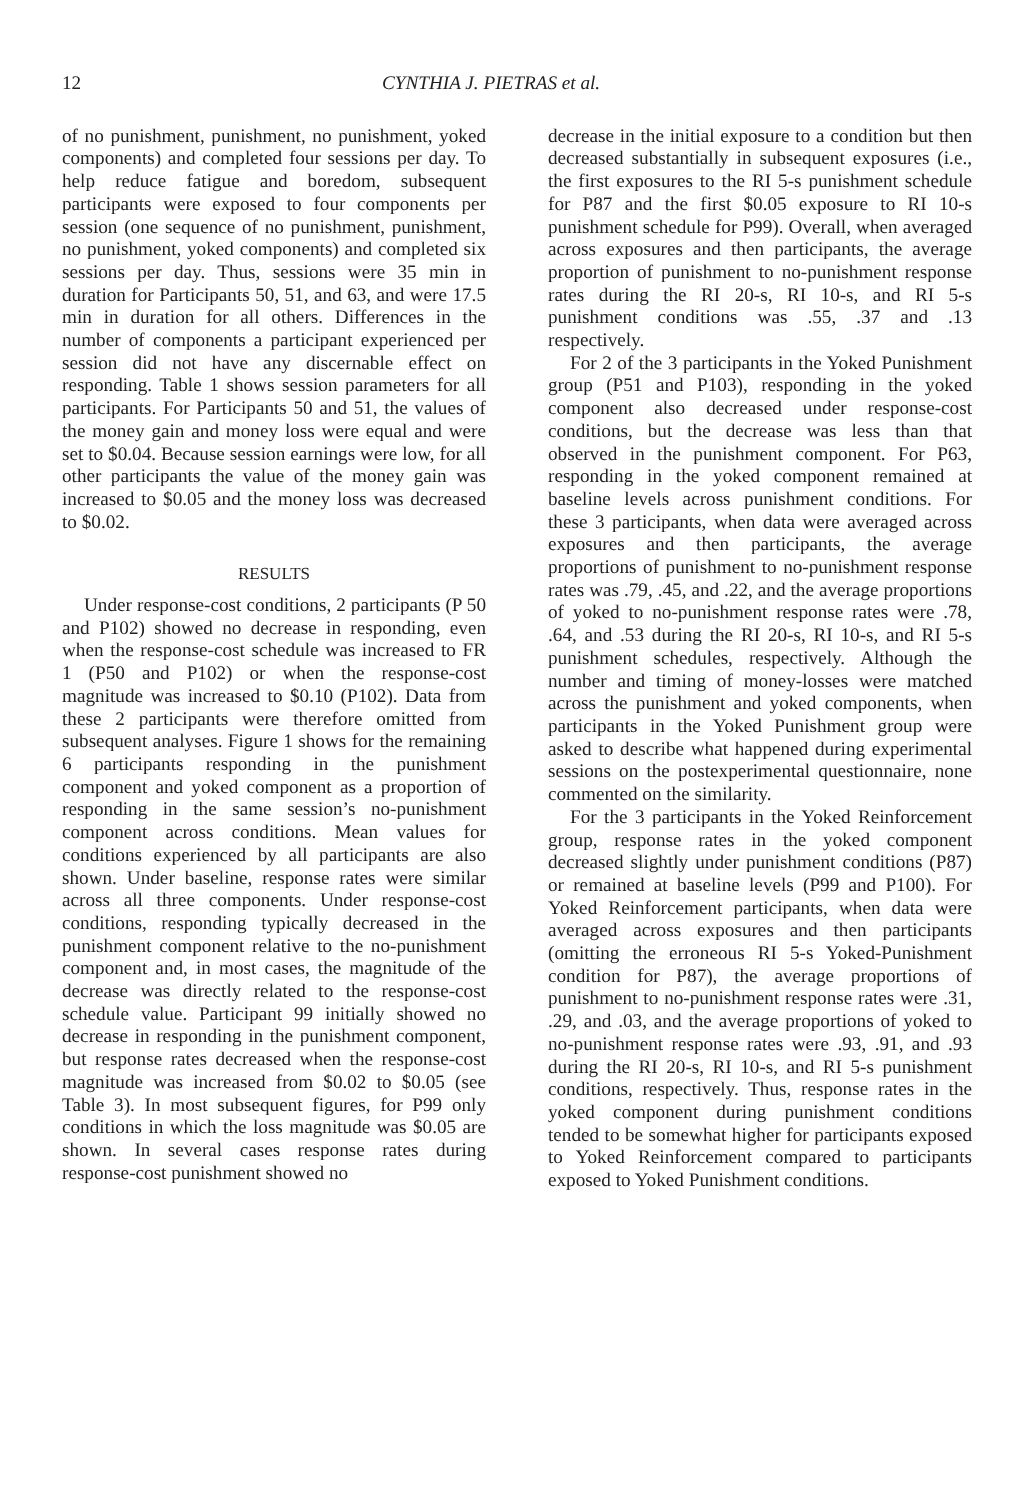12 CYNTHIA J. PIETRAS et al.
of no punishment, punishment, no punishment, yoked components) and completed four sessions per day. To help reduce fatigue and boredom, subsequent participants were exposed to four components per session (one sequence of no punishment, punishment, no punishment, yoked components) and completed six sessions per day. Thus, sessions were 35 min in duration for Participants 50, 51, and 63, and were 17.5 min in duration for all others. Differences in the number of components a participant experienced per session did not have any discernable effect on responding. Table 1 shows session parameters for all participants. For Participants 50 and 51, the values of the money gain and money loss were equal and were set to $0.04. Because session earnings were low, for all other participants the value of the money gain was increased to $0.05 and the money loss was decreased to $0.02.
RESULTS
Under response-cost conditions, 2 participants (P 50 and P102) showed no decrease in responding, even when the response-cost schedule was increased to FR 1 (P50 and P102) or when the response-cost magnitude was increased to $0.10 (P102). Data from these 2 participants were therefore omitted from subsequent analyses. Figure 1 shows for the remaining 6 participants responding in the punishment component and yoked component as a proportion of responding in the same session’s no-punishment component across conditions. Mean values for conditions experienced by all participants are also shown. Under baseline, response rates were similar across all three components. Under response-cost conditions, responding typically decreased in the punishment component relative to the no-punishment component and, in most cases, the magnitude of the decrease was directly related to the response-cost schedule value. Participant 99 initially showed no decrease in responding in the punishment component, but response rates decreased when the response-cost magnitude was increased from $0.02 to $0.05 (see Table 3). In most subsequent figures, for P99 only conditions in which the loss magnitude was $0.05 are shown. In several cases response rates during response-cost punishment showed no
decrease in the initial exposure to a condition but then decreased substantially in subsequent exposures (i.e., the first exposures to the RI 5-s punishment schedule for P87 and the first $0.05 exposure to RI 10-s punishment schedule for P99). Overall, when averaged across exposures and then participants, the average proportion of punishment to no-punishment response rates during the RI 20-s, RI 10-s, and RI 5-s punishment conditions was .55, .37 and .13 respectively.
For 2 of the 3 participants in the Yoked Punishment group (P51 and P103), responding in the yoked component also decreased under response-cost conditions, but the decrease was less than that observed in the punishment component. For P63, responding in the yoked component remained at baseline levels across punishment conditions. For these 3 participants, when data were averaged across exposures and then participants, the average proportions of punishment to no-punishment response rates was .79, .45, and .22, and the average proportions of yoked to no-punishment response rates were .78, .64, and .53 during the RI 20-s, RI 10-s, and RI 5-s punishment schedules, respectively. Although the number and timing of money-losses were matched across the punishment and yoked components, when participants in the Yoked Punishment group were asked to describe what happened during experimental sessions on the postexperimental questionnaire, none commented on the similarity.
For the 3 participants in the Yoked Reinforcement group, response rates in the yoked component decreased slightly under punishment conditions (P87) or remained at baseline levels (P99 and P100). For Yoked Reinforcement participants, when data were averaged across exposures and then participants (omitting the erroneous RI 5-s Yoked-Punishment condition for P87), the average proportions of punishment to no-punishment response rates were .31, .29, and .03, and the average proportions of yoked to no-punishment response rates were .93, .91, and .93 during the RI 20-s, RI 10-s, and RI 5-s punishment conditions, respectively. Thus, response rates in the yoked component during punishment conditions tended to be somewhat higher for participants exposed to Yoked Reinforcement compared to participants exposed to Yoked Punishment conditions.